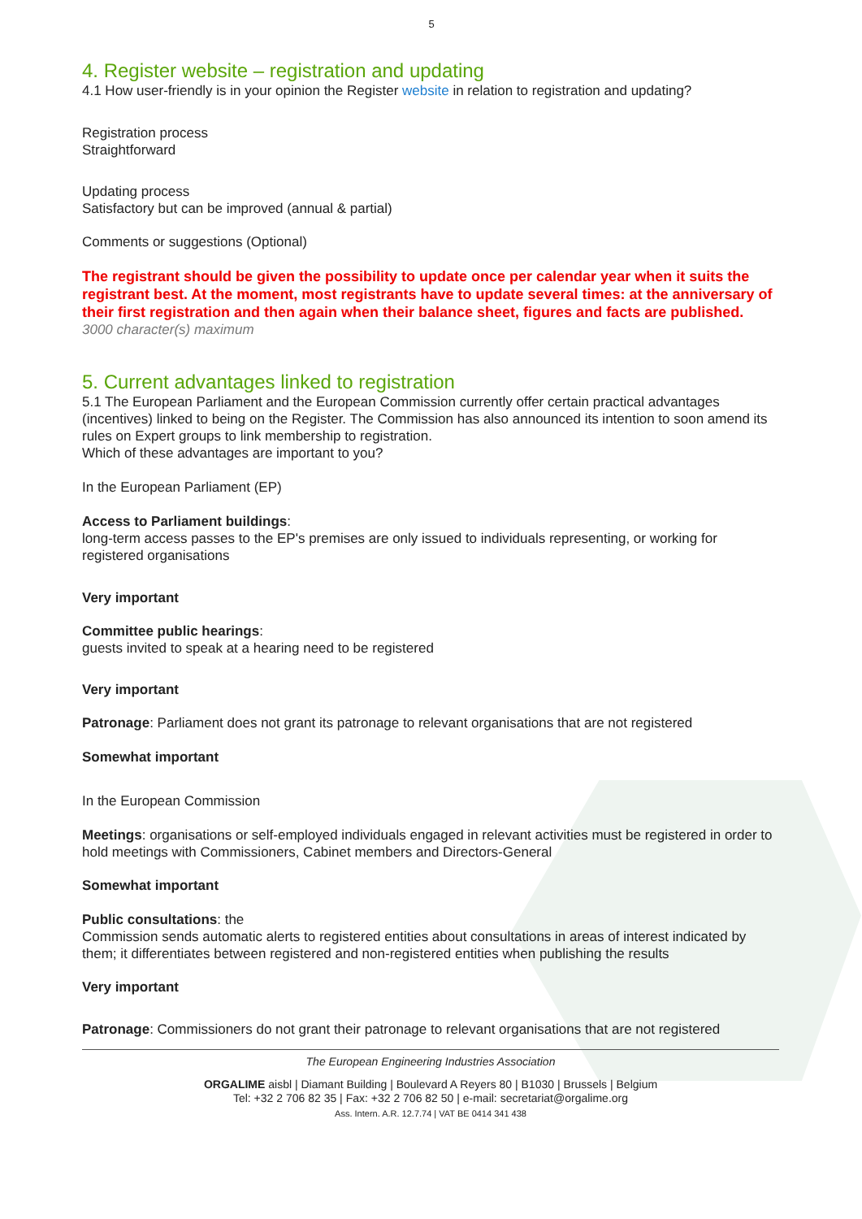5
4. Register website – registration and updating
4.1 How user-friendly is in your opinion the Register website in relation to registration and updating?
Registration process
Straightforward
Updating process
Satisfactory but can be improved (annual & partial)
Comments or suggestions (Optional)
The registrant should be given the possibility to update once per calendar year when it suits the registrant best. At the moment, most registrants have to update several times: at the anniversary of their first registration and then again when their balance sheet, figures and facts are published.
3000 character(s) maximum
5. Current advantages linked to registration
5.1 The European Parliament and the European Commission currently offer certain practical advantages (incentives) linked to being on the Register. The Commission has also announced its intention to soon amend its rules on Expert groups to link membership to registration.
Which of these advantages are important to you?
In the European Parliament (EP)
Access to Parliament buildings:
long-term access passes to the EP's premises are only issued to individuals representing, or working for registered organisations
Very important
Committee public hearings:
guests invited to speak at a hearing need to be registered
Very important
Patronage: Parliament does not grant its patronage to relevant organisations that are not registered
Somewhat important
In the European Commission
Meetings: organisations or self-employed individuals engaged in relevant activities must be registered in order to hold meetings with Commissioners, Cabinet members and Directors-General
Somewhat important
Public consultations: the
Commission sends automatic alerts to registered entities about consultations in areas of interest indicated by them; it differentiates between registered and non-registered entities when publishing the results
Very important
Patronage: Commissioners do not grant their patronage to relevant organisations that are not registered
The European Engineering Industries Association
ORGALIME aisbl | Diamant Building | Boulevard A Reyers 80 | B1030 | Brussels | Belgium
Tel: +32 2 706 82 35 | Fax: +32 2 706 82 50 | e-mail: secretariat@orgalime.org
Ass. Intern. A.R. 12.7.74 | VAT BE 0414 341 438